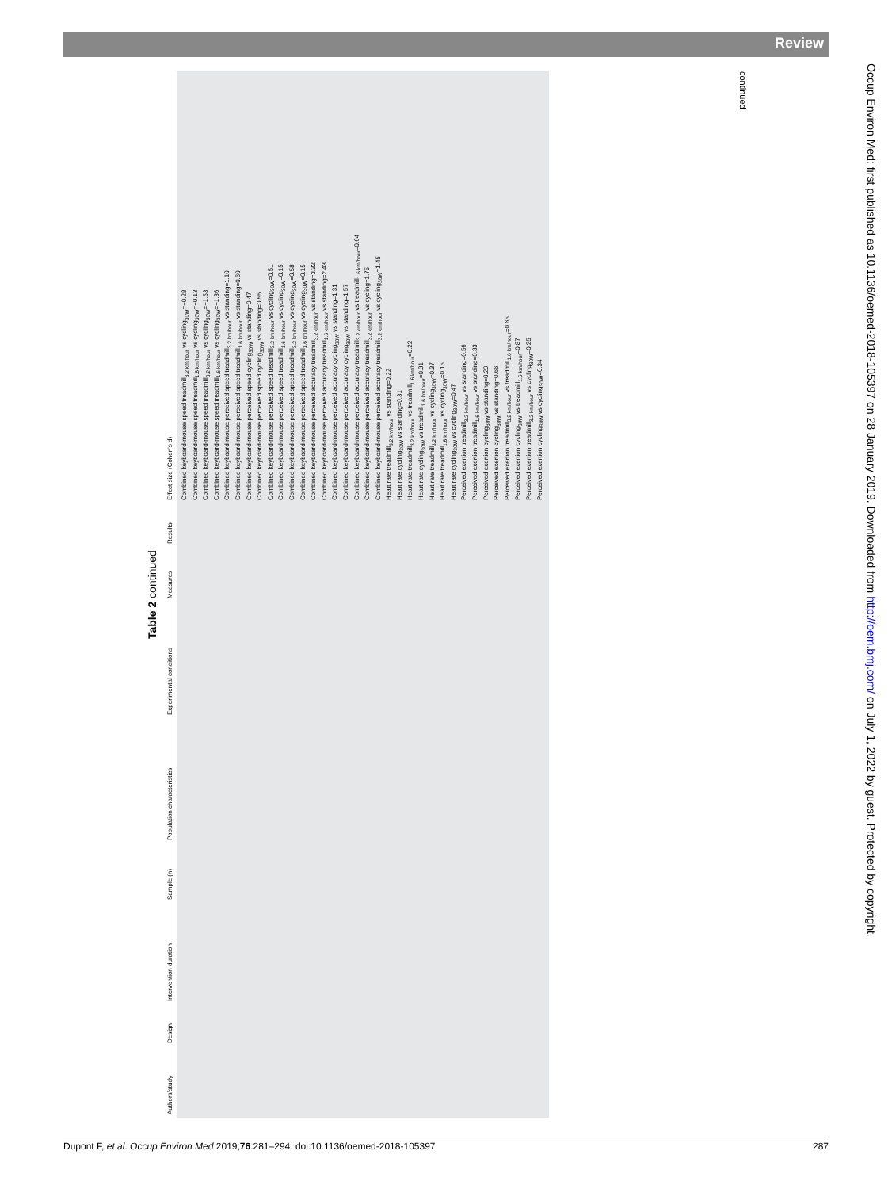Review
Occup Environ Med: first published as 10.1136/oemed-2018-105397 on 28 January 2019. Downloaded from http://oem.bmj.com/ on July 1, 2022 by guest. Protected by copyright.
Table 2 continued
| Authors/study | Design | Intervention duration | Sample (n) | Population characteristics | Experimental conditions | Measures | Results | Effect size (Cohen's d) |
| --- | --- | --- | --- | --- | --- | --- | --- | --- |
| | | | | | | | | Combined keyboard-mouse speed treadmill<sub>3.2 km/hour</sub> vs cycling<sub>30W</sub>=−0.28 Combined keyboard-mouse speed treadmill<sub>1.6 km/hour</sub> vs cycling<sub>30W</sub>=−0.13 Combined keyboard-mouse speed treadmill<sub>3.2 km/hour</sub> vs cycling<sub>30W</sub>=−1.53 Combined keyboard-mouse speed treadmill<sub>1.6 km/hour</sub> vs cycling<sub>30W</sub>=−1.36 Combined keyboard-mouse perceived speed treadmill<sub>3.2 km/hour</sub> vs standing=1.10 Combined keyboard-mouse perceived speed treadmill<sub>1.6 km/hour</sub> vs standing=0.60 Combined keyboard-mouse perceived speed cycling<sub>30W</sub> vs standing=0.47 Combined keyboard-mouse perceived speed cycling<sub>30W</sub> vs standing=0.55 Combined keyboard-mouse perceived speed treadmill<sub>3.2 km/hour</sub> vs cycling<sub>30W</sub>=0.51 Combined keyboard-mouse perceived speed treadmill<sub>1.6 km/hour</sub> vs cycling<sub>30W</sub>=0.15 Combined keyboard-mouse perceived speed treadmill<sub>3.2 km/hour</sub> vs cycling<sub>30W</sub>=0.58 Combined keyboard-mouse perceived speed treadmill<sub>1.6 km/hour</sub> vs cycling<sub>30W</sub>=0.15 Combined keyboard-mouse perceived accuracy treadmill<sub>3.2 km/hour</sub> vs standing=3.32 Combined keyboard-mouse perceived accuracy treadmill<sub>1.6 km/hour</sub> vs standing=2.43 Combined keyboard-mouse perceived accuracy cycling<sub>30W</sub> vs standing=1.31 Combined keyboard-mouse perceived accuracy cycling<sub>30W</sub> vs standing=1.57 Combined keyboard-mouse perceived accuracy treadmill<sub>3.2 km/hour</sub> vs treadmill<sub>1.6 km/hour</sub>=0.64 Combined keyboard-mouse perceived accuracy treadmill<sub>3.2 km/hour</sub> vs cycling=1.75 Combined keyboard-mouse perceived accuracy treadmill<sub>3.2 km/hour</sub> vs cycling<sub>30W</sub>=1.45 Heart rate treadmill<sub>3.2 km/hour</sub> vs standing=0.22 Heart rate cycling<sub>30W</sub> vs standing=0.31 Heart rate treadmill<sub>3.2 km/hour</sub> vs treadmill<sub>1.6 km/hour</sub>=0.22 Heart rate cycling<sub>30W</sub> vs treadmill<sub>1.6 km/hour</sub>=0.31 Heart rate treadmill<sub>3.2 km/hour</sub> vs cycling<sub>30W</sub>=0.37 Heart rate treadmill<sub>1.6 km/hour</sub> vs cycling<sub>30W</sub>=0.15 Heart rate cycling<sub>30W</sub> vs cycling<sub>30W</sub>=0.47 Perceived exertion treadmill<sub>3.2 km/hour</sub> vs standing=0.56 Perceived exertion treadmill<sub>1.6 km/hour</sub> vs standing=0.33 Perceived exertion cycling<sub>30W</sub> vs standing=0.29 Perceived exertion cycling<sub>30W</sub> vs standing=0.66 Perceived exertion treadmill<sub>3.2 km/hour</sub> vs treadmill<sub>1.6 km/hour</sub>=0.65 Perceived exertion cycling<sub>30W</sub> vs treadmill<sub>1.6 km/hour</sub>=0.87 Perceived exertion treadmill<sub>3.2 km/hour</sub> vs cycling<sub>30W</sub>=0.25 Perceived exertion cycling<sub>30W</sub> vs cycling<sub>30W</sub>=0.34 |
continued
Dupont F, et al. Occup Environ Med 2019;76:281–294. doi:10.1136/oemed-2018-105397 287